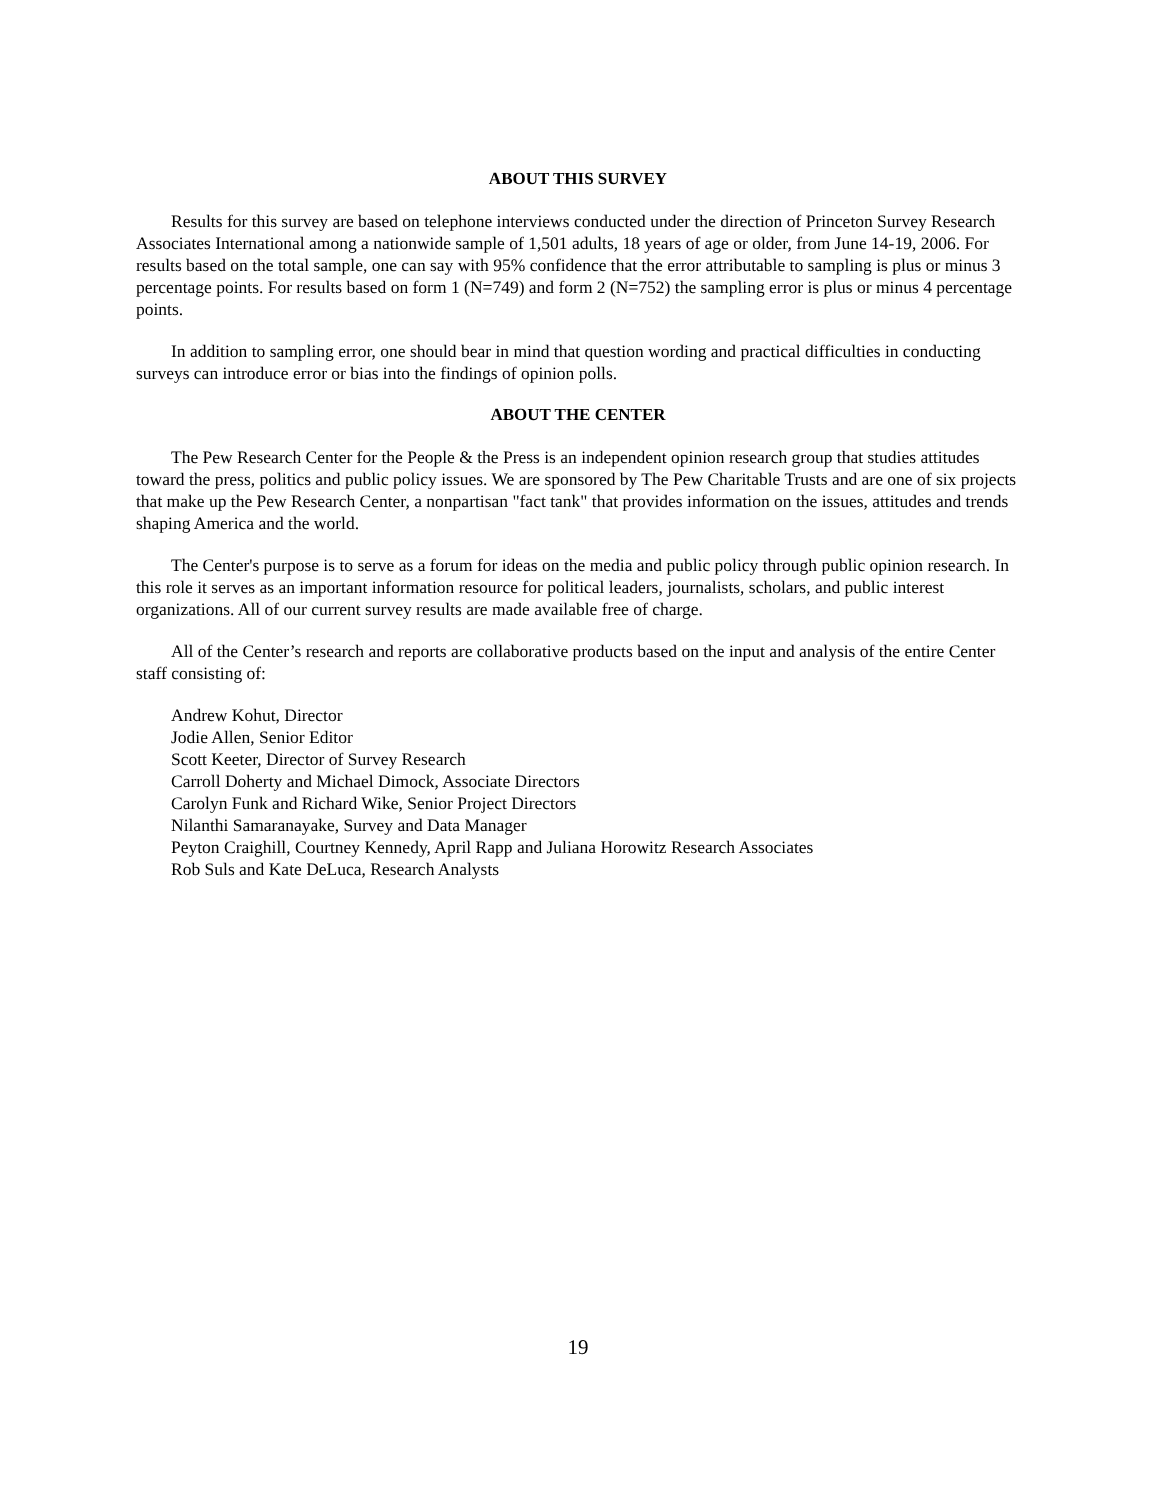ABOUT THIS SURVEY
Results for this survey are based on telephone interviews conducted under the direction of Princeton Survey Research Associates International among a nationwide sample of 1,501 adults, 18 years of age or older, from June 14-19, 2006. For results based on the total sample, one can say with 95% confidence that the error attributable to sampling is plus or minus 3 percentage points. For results based on form 1 (N=749) and form 2 (N=752) the sampling error is plus or minus 4 percentage points.
In addition to sampling error, one should bear in mind that question wording and practical difficulties in conducting surveys can introduce error or bias into the findings of opinion polls.
ABOUT THE CENTER
The Pew Research Center for the People & the Press is an independent opinion research group that studies attitudes toward the press, politics and public policy issues. We are sponsored by The Pew Charitable Trusts and are one of six projects that make up the Pew Research Center, a nonpartisan "fact tank" that provides information on the issues, attitudes and trends shaping America and the world.
The Center's purpose is to serve as a forum for ideas on the media and public policy through public opinion research. In this role it serves as an important information resource for political leaders, journalists, scholars, and public interest organizations. All of our current survey results are made available free of charge.
All of the Center’s research and reports are collaborative products based on the input and analysis of the entire Center staff consisting of:
Andrew Kohut, Director
Jodie Allen, Senior Editor
Scott Keeter, Director of Survey Research
Carroll Doherty and Michael Dimock, Associate Directors
Carolyn Funk and Richard Wike, Senior Project Directors
Nilanthi Samaranayake, Survey and Data Manager
Peyton Craighill, Courtney Kennedy, April Rapp and Juliana Horowitz Research Associates
Rob Suls and Kate DeLuca, Research Analysts
19